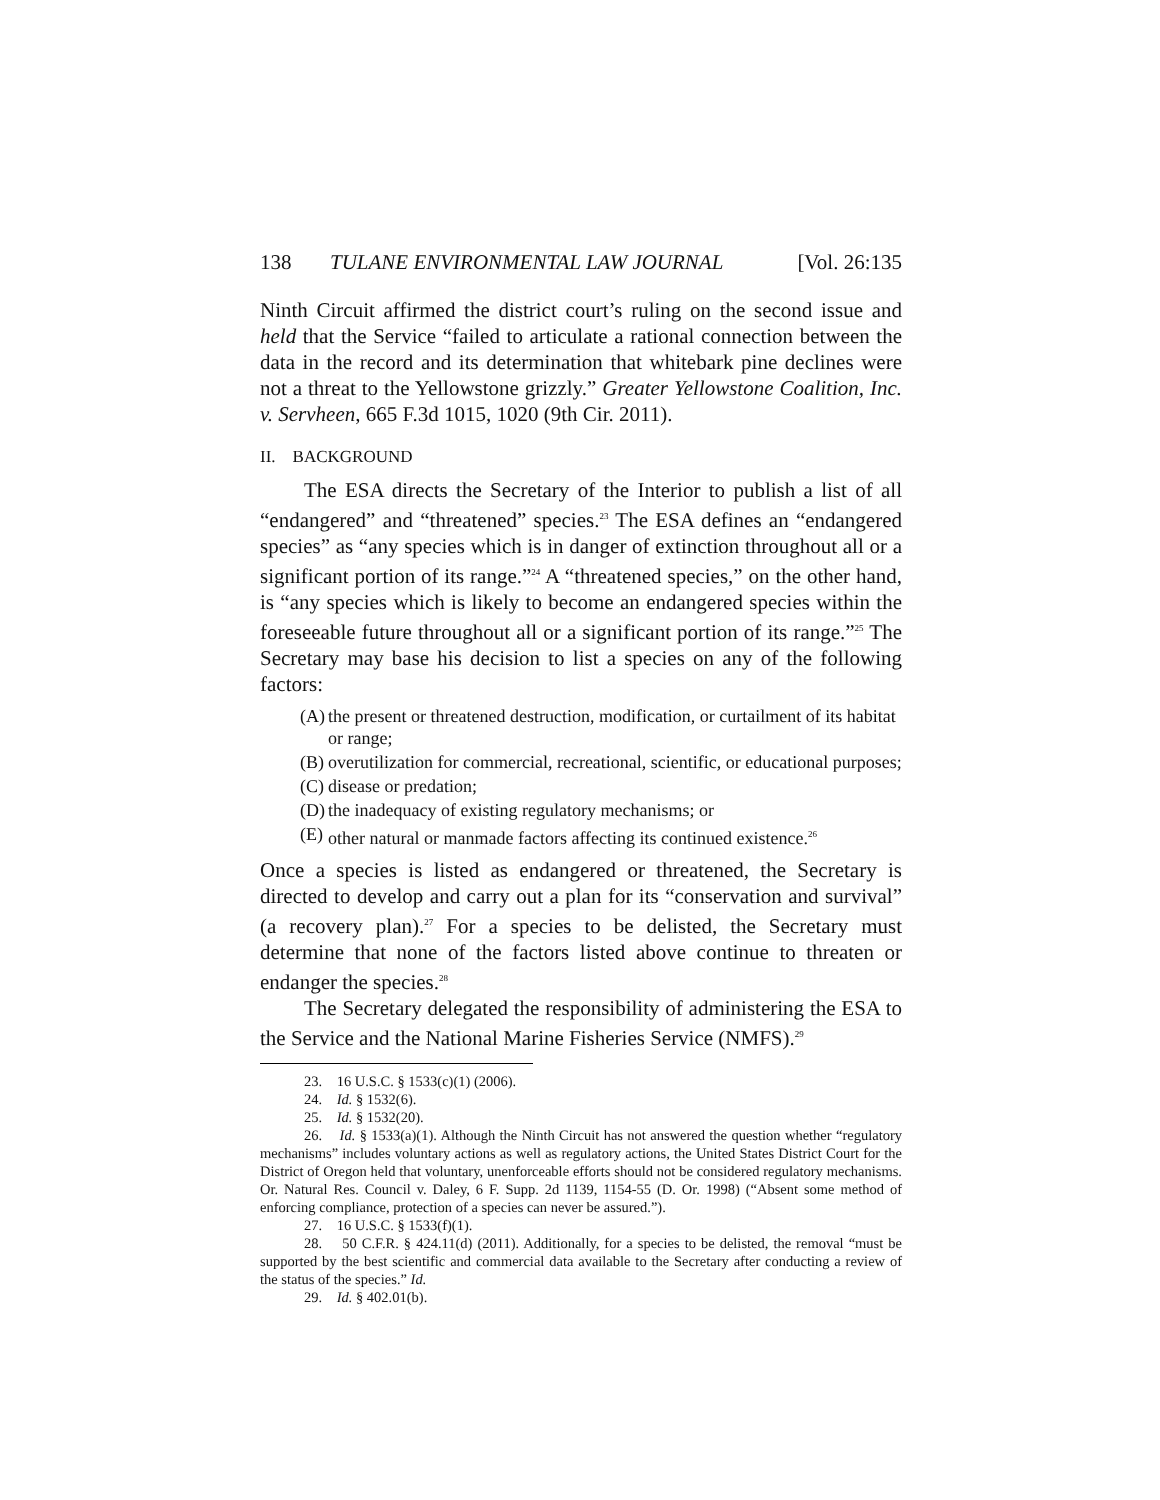138 TULANE ENVIRONMENTAL LAW JOURNAL [Vol. 26:135
Ninth Circuit affirmed the district court’s ruling on the second issue and held that the Service “failed to articulate a rational connection between the data in the record and its determination that whitebark pine declines were not a threat to the Yellowstone grizzly.” Greater Yellowstone Coalition, Inc. v. Servheen, 665 F.3d 1015, 1020 (9th Cir. 2011).
II. BACKGROUND
The ESA directs the Secretary of the Interior to publish a list of all “endangered” and “threatened” species.<sup>23</sup> The ESA defines an “endangered species” as “any species which is in danger of extinction throughout all or a significant portion of its range.”<sup>24</sup> A “threatened species,” on the other hand, is “any species which is likely to become an endangered species within the foreseeable future throughout all or a significant portion of its range.”<sup>25</sup> The Secretary may base his decision to list a species on any of the following factors:
(A) the present or threatened destruction, modification, or curtailment of its habitat or range;
(B) overutilization for commercial, recreational, scientific, or educational purposes;
(C) disease or predation;
(D) the inadequacy of existing regulatory mechanisms; or
(E) other natural or manmade factors affecting its continued existence.<sup>26</sup>
Once a species is listed as endangered or threatened, the Secretary is directed to develop and carry out a plan for its “conservation and survival” (a recovery plan).<sup>27</sup> For a species to be delisted, the Secretary must determine that none of the factors listed above continue to threaten or endanger the species.<sup>28</sup>
The Secretary delegated the responsibility of administering the ESA to the Service and the National Marine Fisheries Service (NMFS).<sup>29</sup>
23. 16 U.S.C. § 1533(c)(1) (2006).
24. Id. § 1532(6).
25. Id. § 1532(20).
26. Id. § 1533(a)(1). Although the Ninth Circuit has not answered the question whether “regulatory mechanisms” includes voluntary actions as well as regulatory actions, the United States District Court for the District of Oregon held that voluntary, unenforceable efforts should not be considered regulatory mechanisms. Or. Natural Res. Council v. Daley, 6 F. Supp. 2d 1139, 1154-55 (D. Or. 1998) (“Absent some method of enforcing compliance, protection of a species can never be assured.”).
27. 16 U.S.C. § 1533(f)(1).
28. 50 C.F.R. § 424.11(d) (2011). Additionally, for a species to be delisted, the removal “must be supported by the best scientific and commercial data available to the Secretary after conducting a review of the status of the species.” Id.
29. Id. § 402.01(b).